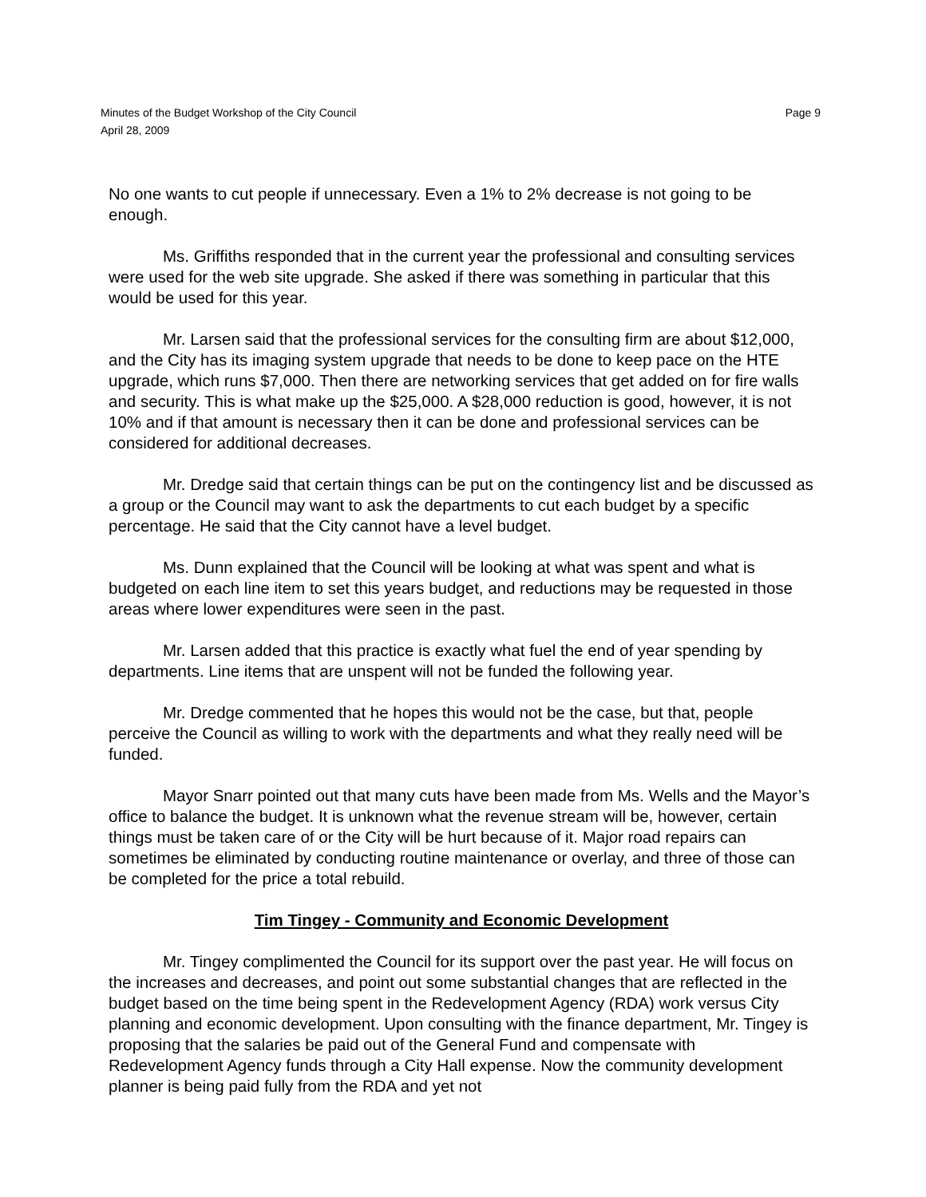Minutes of the Budget Workshop of the City Council
April 28, 2009
Page 9
No one wants to cut people if unnecessary. Even a 1% to 2% decrease is not going to be enough.
Ms. Griffiths responded that in the current year the professional and consulting services were used for the web site upgrade. She asked if there was something in particular that this would be used for this year.
Mr. Larsen said that the professional services for the consulting firm are about $12,000, and the City has its imaging system upgrade that needs to be done to keep pace on the HTE upgrade, which runs $7,000. Then there are networking services that get added on for fire walls and security. This is what make up the $25,000. A $28,000 reduction is good, however, it is not 10% and if that amount is necessary then it can be done and professional services can be considered for additional decreases.
Mr. Dredge said that certain things can be put on the contingency list and be discussed as a group or the Council may want to ask the departments to cut each budget by a specific percentage. He said that the City cannot have a level budget.
Ms. Dunn explained that the Council will be looking at what was spent and what is budgeted on each line item to set this years budget, and reductions may be requested in those areas where lower expenditures were seen in the past.
Mr. Larsen added that this practice is exactly what fuel the end of year spending by departments. Line items that are unspent will not be funded the following year.
Mr. Dredge commented that he hopes this would not be the case, but that, people perceive the Council as willing to work with the departments and what they really need will be funded.
Mayor Snarr pointed out that many cuts have been made from Ms. Wells and the Mayor’s office to balance the budget. It is unknown what the revenue stream will be, however, certain things must be taken care of or the City will be hurt because of it. Major road repairs can sometimes be eliminated by conducting routine maintenance or overlay, and three of those can be completed for the price a total rebuild.
Tim Tingey - Community and Economic Development
Mr. Tingey complimented the Council for its support over the past year. He will focus on the increases and decreases, and point out some substantial changes that are reflected in the budget based on the time being spent in the Redevelopment Agency (RDA) work versus City planning and economic development. Upon consulting with the finance department, Mr. Tingey is proposing that the salaries be paid out of the General Fund and compensate with Redevelopment Agency funds through a City Hall expense. Now the community development planner is being paid fully from the RDA and yet not